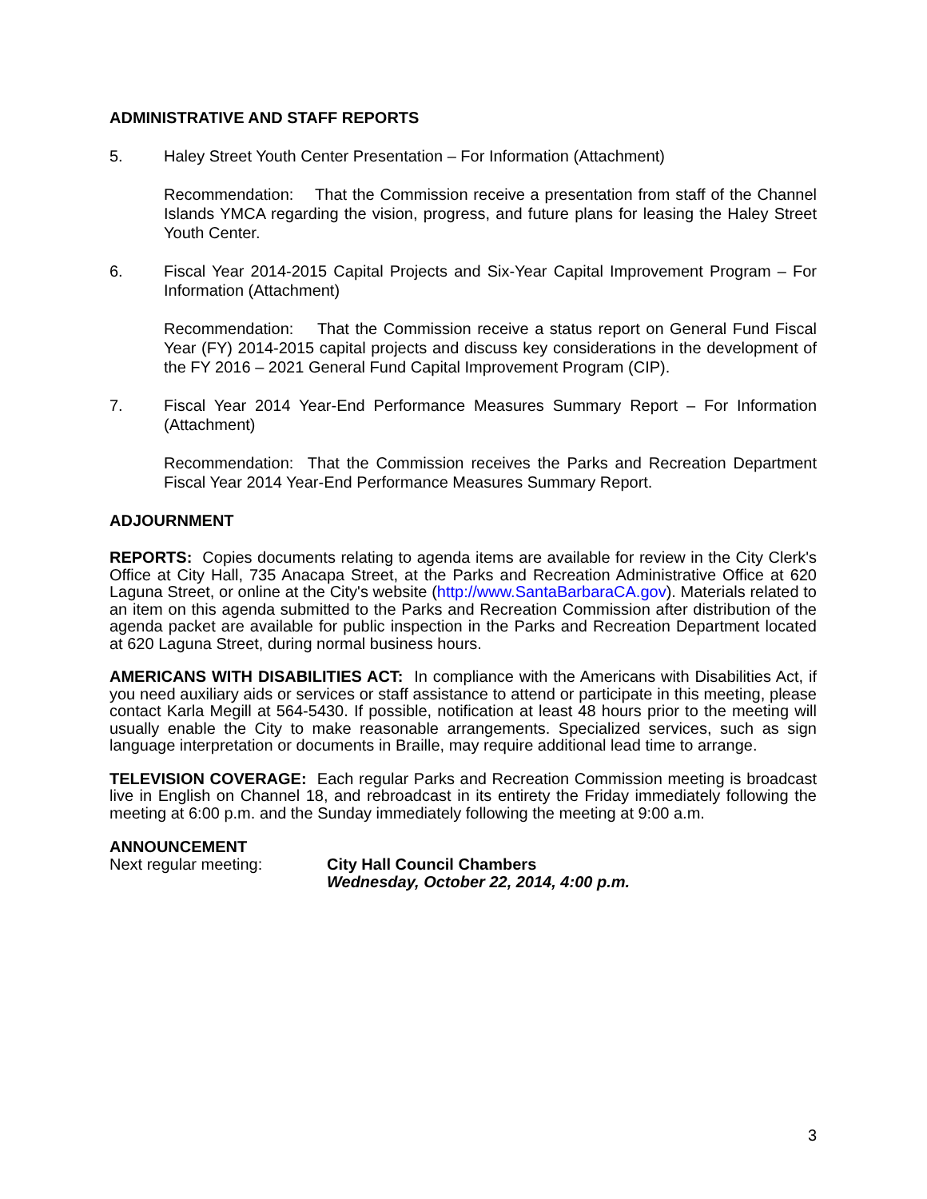ADMINISTRATIVE AND STAFF REPORTS
5. Haley Street Youth Center Presentation – For Information (Attachment)
Recommendation: That the Commission receive a presentation from staff of the Channel Islands YMCA regarding the vision, progress, and future plans for leasing the Haley Street Youth Center.
6. Fiscal Year 2014-2015 Capital Projects and Six-Year Capital Improvement Program – For Information (Attachment)
Recommendation: That the Commission receive a status report on General Fund Fiscal Year (FY) 2014-2015 capital projects and discuss key considerations in the development of the FY 2016 – 2021 General Fund Capital Improvement Program (CIP).
7. Fiscal Year 2014 Year-End Performance Measures Summary Report – For Information (Attachment)
Recommendation: That the Commission receives the Parks and Recreation Department Fiscal Year 2014 Year-End Performance Measures Summary Report.
ADJOURNMENT
REPORTS: Copies documents relating to agenda items are available for review in the City Clerk's Office at City Hall, 735 Anacapa Street, at the Parks and Recreation Administrative Office at 620 Laguna Street, or online at the City's website (http://www.SantaBarbaraCA.gov). Materials related to an item on this agenda submitted to the Parks and Recreation Commission after distribution of the agenda packet are available for public inspection in the Parks and Recreation Department located at 620 Laguna Street, during normal business hours.
AMERICANS WITH DISABILITIES ACT: In compliance with the Americans with Disabilities Act, if you need auxiliary aids or services or staff assistance to attend or participate in this meeting, please contact Karla Megill at 564-5430. If possible, notification at least 48 hours prior to the meeting will usually enable the City to make reasonable arrangements. Specialized services, such as sign language interpretation or documents in Braille, may require additional lead time to arrange.
TELEVISION COVERAGE: Each regular Parks and Recreation Commission meeting is broadcast live in English on Channel 18, and rebroadcast in its entirety the Friday immediately following the meeting at 6:00 p.m. and the Sunday immediately following the meeting at 9:00 a.m.
ANNOUNCEMENT
Next regular meeting: City Hall Council Chambers
Wednesday, October 22, 2014, 4:00 p.m.
3